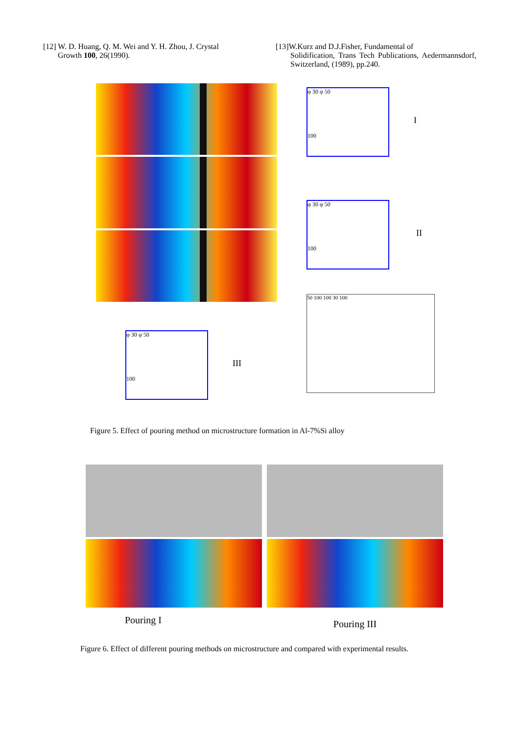[12] W. D. Huang, Q. M. Wei and Y. H. Zhou, J. Crystal
Growth 100, 26(1990).
[13]W.Kurz and D.J.Fisher, Fundamental of
Solidification, Trans Tech Publications, Aedermannsdorf, Switzerland, (1989), pp.240.
φ 30 φ 50
100
III
φ 30 φ 50
100
I
φ 30 φ 50
100
II
50 100 100 30 100
Figure 5. Effect of pouring method on microstructure formation in Al-7%Si alloy
Pouring I
Pouring III
Figure 6. Effect of different pouring methods on microstructure and compared with experimental results.